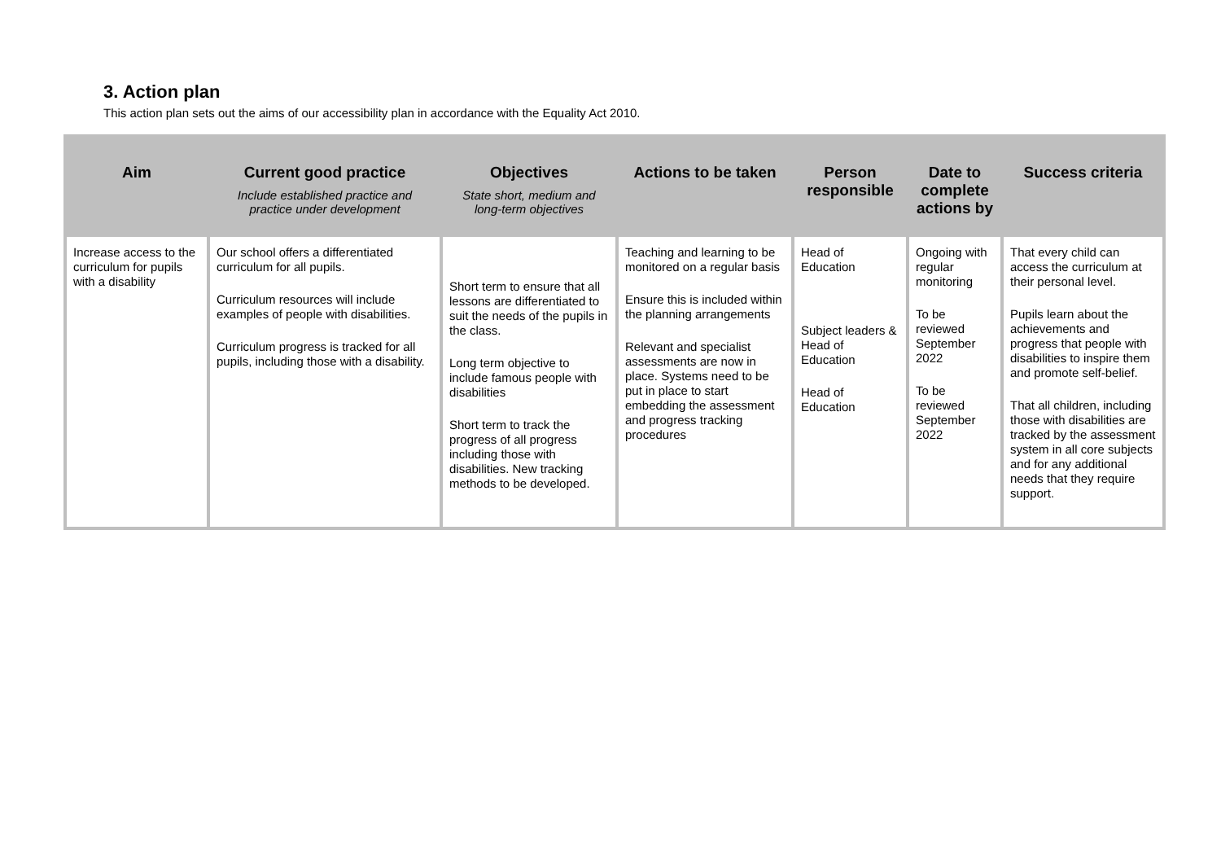3. Action plan
This action plan sets out the aims of our accessibility plan in accordance with the Equality Act 2010.
| Aim | Current good practice Include established practice and practice under development | Objectives State short, medium and long-term objectives | Actions to be taken | Person responsible | Date to complete actions by | Success criteria |
| --- | --- | --- | --- | --- | --- | --- |
| Increase access to the curriculum for pupils with a disability | Our school offers a differentiated curriculum for all pupils. Curriculum resources will include examples of people with disabilities. Curriculum progress is tracked for all pupils, including those with a disability. | Short term to ensure that all lessons are differentiated to suit the needs of the pupils in the class. Long term objective to include famous people with disabilities Short term to track the progress of all progress including those with disabilities. New tracking methods to be developed. | Teaching and learning to be monitored on a regular basis Ensure this is included within the planning arrangements Relevant and specialist assessments are now in place. Systems need to be put in place to start embedding the assessment and progress tracking procedures | Head of Education Subject leaders & Head of Education Head of Education | Ongoing with regular monitoring To be reviewed September 2022 To be reviewed September 2022 | That every child can access the curriculum at their personal level. Pupils learn about the achievements and progress that people with disabilities to inspire them and promote self-belief. That all children, including those with disabilities are tracked by the assessment system in all core subjects and for any additional needs that they require support. |